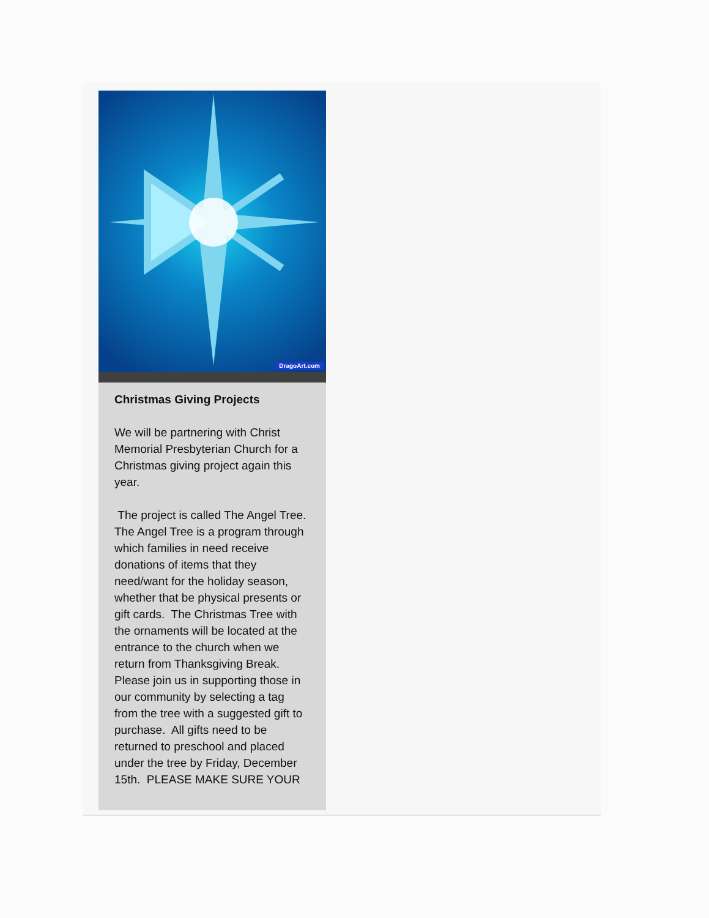DragoArt.com
Christmas Giving Projects
We will be partnering with Christ Memorial Presbyterian Church for a Christmas giving project again this year.
The project is called The Angel Tree. The Angel Tree is a program through which families in need receive donations of items that they need/want for the holiday season, whether that be physical presents or gift cards. The Christmas Tree with the ornaments will be located at the entrance to the church when we return from Thanksgiving Break. Please join us in supporting those in our community by selecting a tag from the tree with a suggested gift to purchase. All gifts need to be returned to preschool and placed under the tree by Friday, December 15th. PLEASE MAKE SURE YOUR